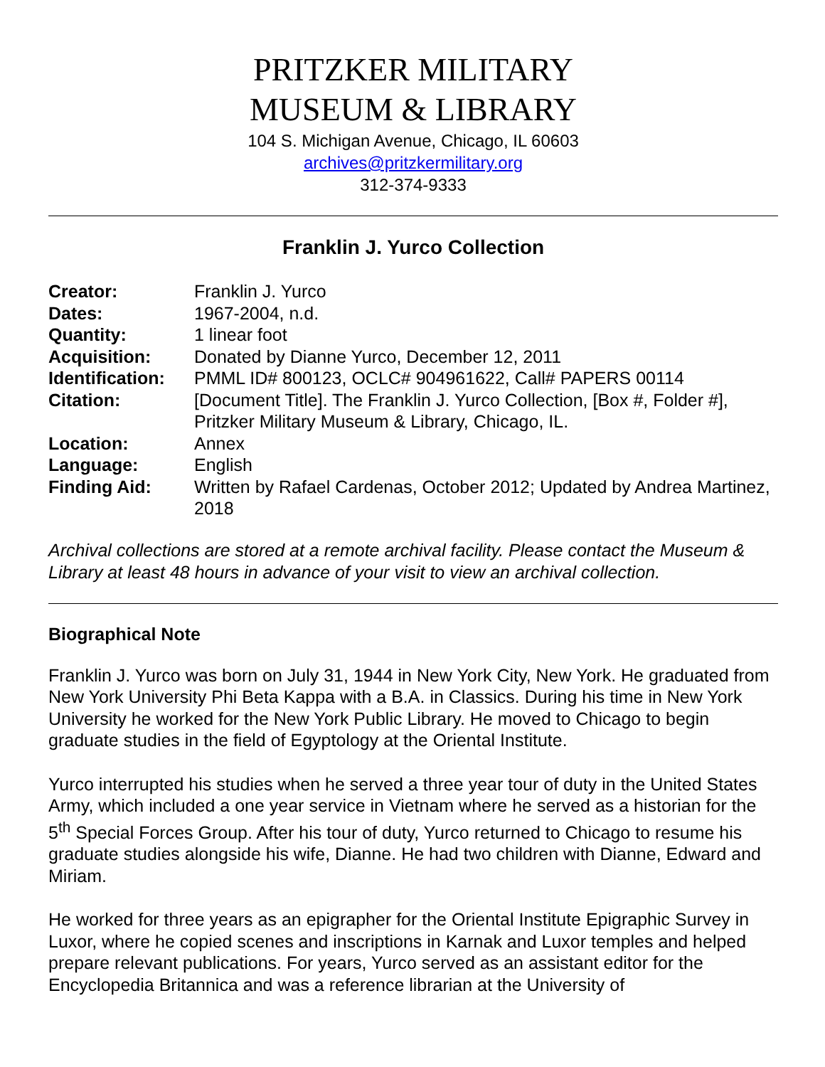PRITZKER MILITARY
MUSEUM & LIBRARY
104 S. Michigan Avenue, Chicago, IL 60603
archives@pritzkermilitary.org
312-374-9333
Franklin J. Yurco Collection
| Creator: | Franklin J. Yurco |
| Dates: | 1967-2004, n.d. |
| Quantity: | 1 linear foot |
| Acquisition: | Donated by Dianne Yurco, December 12, 2011 |
| Identification: | PMML ID# 800123, OCLC# 904961622, Call# PAPERS 00114 |
| Citation: | [Document Title]. The Franklin J. Yurco Collection, [Box #, Folder #], Pritzker Military Museum & Library, Chicago, IL. |
| Location: | Annex |
| Language: | English |
| Finding Aid: | Written by Rafael Cardenas, October 2012; Updated by Andrea Martinez, 2018 |
Archival collections are stored at a remote archival facility. Please contact the Museum & Library at least 48 hours in advance of your visit to view an archival collection.
Biographical Note
Franklin J. Yurco was born on July 31, 1944 in New York City, New York. He graduated from New York University Phi Beta Kappa with a B.A. in Classics. During his time in New York University he worked for the New York Public Library. He moved to Chicago to begin graduate studies in the field of Egyptology at the Oriental Institute.
Yurco interrupted his studies when he served a three year tour of duty in the United States Army, which included a one year service in Vietnam where he served as a historian for the 5<sup>th</sup> Special Forces Group. After his tour of duty, Yurco returned to Chicago to resume his graduate studies alongside his wife, Dianne. He had two children with Dianne, Edward and Miriam.
He worked for three years as an epigrapher for the Oriental Institute Epigraphic Survey in Luxor, where he copied scenes and inscriptions in Karnak and Luxor temples and helped prepare relevant publications. For years, Yurco served as an assistant editor for the Encyclopedia Britannica and was a reference librarian at the University of